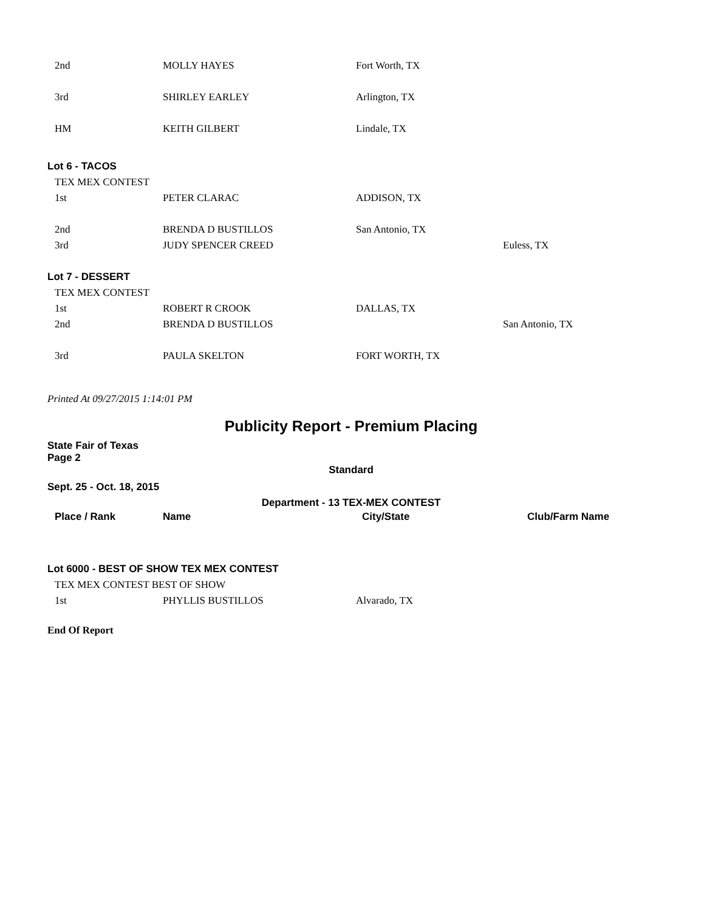2nd MOLLY HAYES Fort Worth, TX
3rd SHIRLEY EARLEY Arlington, TX
HM KEITH GILBERT Lindale, TX
Lot 6 - TACOS
TEX MEX CONTEST
1st PETER CLARAC ADDISON, TX
2nd BRENDA D BUSTILLOS San Antonio, TX
3rd JUDY SPENCER CREED Euless, TX
Lot 7 - DESSERT
TEX MEX CONTEST
1st ROBERT R CROOK DALLAS, TX
2nd BRENDA D BUSTILLOS San Antonio, TX
3rd PAULA SKELTON FORT WORTH, TX
Printed At 09/27/2015 1:14:01 PM
Publicity Report - Premium Placing
State Fair of Texas
Page 2
Standard
Sept. 25 - Oct. 18, 2015
Department - 13 TEX-MEX CONTEST
Place / Rank Name City/State Club/Farm Name
Lot 6000 - BEST OF SHOW TEX MEX CONTEST
TEX MEX CONTEST BEST OF SHOW
1st PHYLLIS BUSTILLOS Alvarado, TX
End Of Report